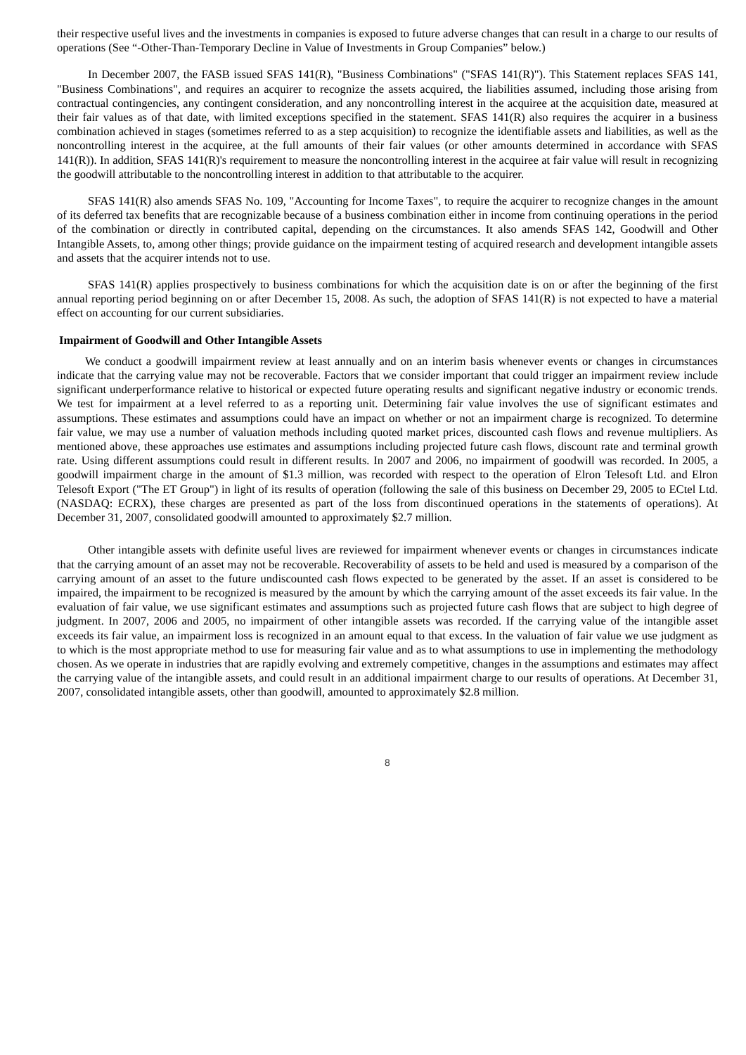their respective useful lives and the investments in companies is exposed to future adverse changes that can result in a charge to our results of operations (See “-Other-Than-Temporary Decline in Value of Investments in Group Companies” below.)
In December 2007, the FASB issued SFAS 141(R), "Business Combinations" ("SFAS 141(R)"). This Statement replaces SFAS 141, "Business Combinations", and requires an acquirer to recognize the assets acquired, the liabilities assumed, including those arising from contractual contingencies, any contingent consideration, and any noncontrolling interest in the acquiree at the acquisition date, measured at their fair values as of that date, with limited exceptions specified in the statement. SFAS 141(R) also requires the acquirer in a business combination achieved in stages (sometimes referred to as a step acquisition) to recognize the identifiable assets and liabilities, as well as the noncontrolling interest in the acquiree, at the full amounts of their fair values (or other amounts determined in accordance with SFAS 141(R)). In addition, SFAS 141(R)'s requirement to measure the noncontrolling interest in the acquiree at fair value will result in recognizing the goodwill attributable to the noncontrolling interest in addition to that attributable to the acquirer.
SFAS 141(R) also amends SFAS No. 109, "Accounting for Income Taxes", to require the acquirer to recognize changes in the amount of its deferred tax benefits that are recognizable because of a business combination either in income from continuing operations in the period of the combination or directly in contributed capital, depending on the circumstances. It also amends SFAS 142, Goodwill and Other Intangible Assets, to, among other things; provide guidance on the impairment testing of acquired research and development intangible assets and assets that the acquirer intends not to use.
SFAS 141(R) applies prospectively to business combinations for which the acquisition date is on or after the beginning of the first annual reporting period beginning on or after December 15, 2008. As such, the adoption of SFAS 141(R) is not expected to have a material effect on accounting for our current subsidiaries.
Impairment of Goodwill and Other Intangible Assets
We conduct a goodwill impairment review at least annually and on an interim basis whenever events or changes in circumstances indicate that the carrying value may not be recoverable. Factors that we consider important that could trigger an impairment review include significant underperformance relative to historical or expected future operating results and significant negative industry or economic trends. We test for impairment at a level referred to as a reporting unit. Determining fair value involves the use of significant estimates and assumptions. These estimates and assumptions could have an impact on whether or not an impairment charge is recognized. To determine fair value, we may use a number of valuation methods including quoted market prices, discounted cash flows and revenue multipliers. As mentioned above, these approaches use estimates and assumptions including projected future cash flows, discount rate and terminal growth rate. Using different assumptions could result in different results. In 2007 and 2006, no impairment of goodwill was recorded. In 2005, a goodwill impairment charge in the amount of $1.3 million, was recorded with respect to the operation of Elron Telesoft Ltd. and Elron Telesoft Export ("The ET Group") in light of its results of operation (following the sale of this business on December 29, 2005 to ECtel Ltd. (NASDAQ: ECRX), these charges are presented as part of the loss from discontinued operations in the statements of operations). At December 31, 2007, consolidated goodwill amounted to approximately $2.7 million.
Other intangible assets with definite useful lives are reviewed for impairment whenever events or changes in circumstances indicate that the carrying amount of an asset may not be recoverable. Recoverability of assets to be held and used is measured by a comparison of the carrying amount of an asset to the future undiscounted cash flows expected to be generated by the asset. If an asset is considered to be impaired, the impairment to be recognized is measured by the amount by which the carrying amount of the asset exceeds its fair value. In the evaluation of fair value, we use significant estimates and assumptions such as projected future cash flows that are subject to high degree of judgment. In 2007, 2006 and 2005, no impairment of other intangible assets was recorded. If the carrying value of the intangible asset exceeds its fair value, an impairment loss is recognized in an amount equal to that excess. In the valuation of fair value we use judgment as to which is the most appropriate method to use for measuring fair value and as to what assumptions to use in implementing the methodology chosen. As we operate in industries that are rapidly evolving and extremely competitive, changes in the assumptions and estimates may affect the carrying value of the intangible assets, and could result in an additional impairment charge to our results of operations. At December 31, 2007, consolidated intangible assets, other than goodwill, amounted to approximately $2.8 million.
8